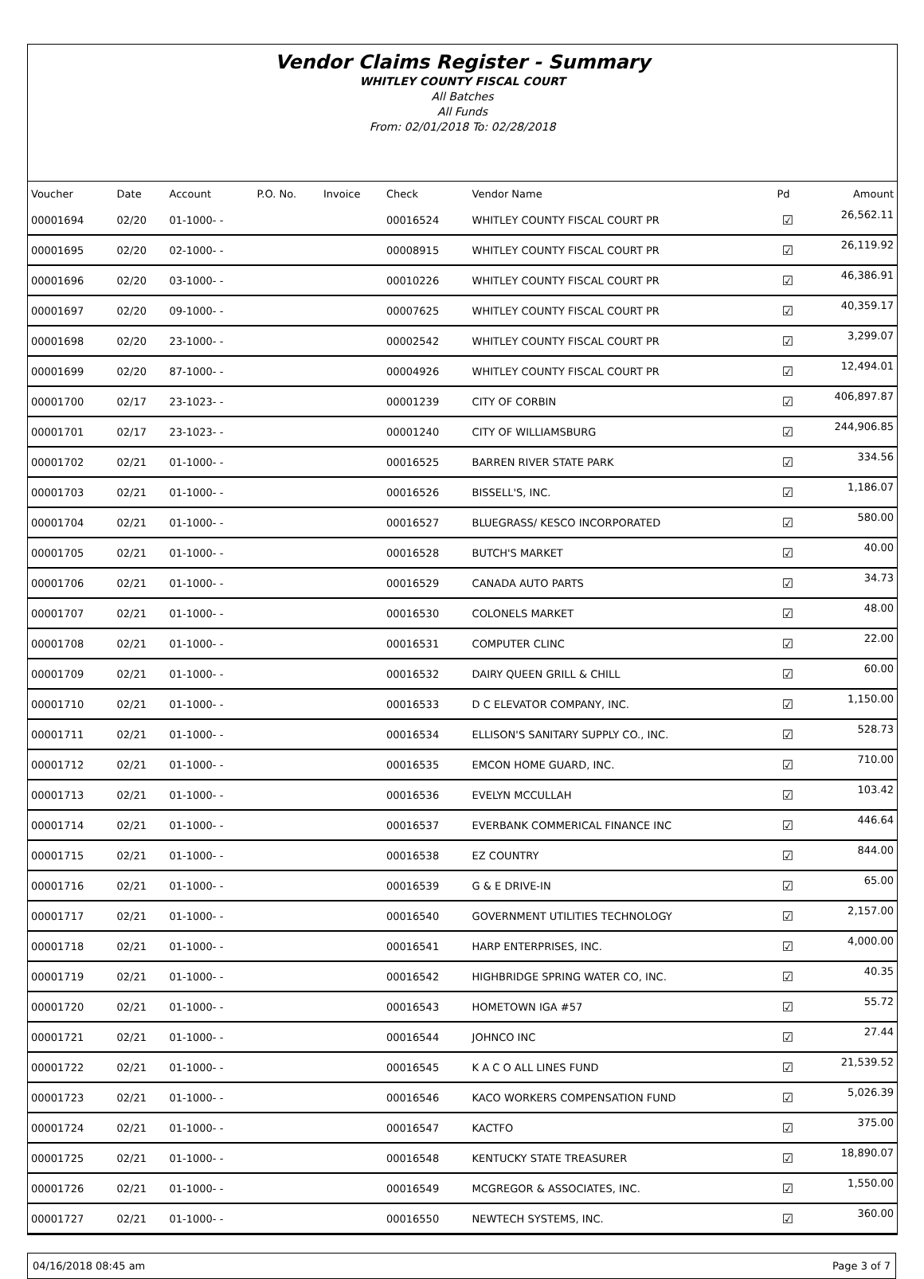Vendor Claims Register - Summary
WHITLEY COUNTY FISCAL COURT
All Batches
All Funds
From: 02/01/2018 To: 02/28/2018
| Voucher | Date | Account | P.O. No. | Invoice | Check | Vendor Name | Pd | Amount |
| --- | --- | --- | --- | --- | --- | --- | --- | --- |
| 00001694 | 02/20 | 01-1000- - | | | 00016524 | WHITLEY COUNTY FISCAL COURT PR | ☑ | 26,562.11 |
| 00001695 | 02/20 | 02-1000- - | | | 00008915 | WHITLEY COUNTY FISCAL COURT PR | ☑ | 26,119.92 |
| 00001696 | 02/20 | 03-1000- - | | | 00010226 | WHITLEY COUNTY FISCAL COURT PR | ☑ | 46,386.91 |
| 00001697 | 02/20 | 09-1000- - | | | 00007625 | WHITLEY COUNTY FISCAL COURT PR | ☑ | 40,359.17 |
| 00001698 | 02/20 | 23-1000- - | | | 00002542 | WHITLEY COUNTY FISCAL COURT PR | ☑ | 3,299.07 |
| 00001699 | 02/20 | 87-1000- - | | | 00004926 | WHITLEY COUNTY FISCAL COURT PR | ☑ | 12,494.01 |
| 00001700 | 02/17 | 23-1023- - | | | 00001239 | CITY OF CORBIN | ☑ | 406,897.87 |
| 00001701 | 02/17 | 23-1023- - | | | 00001240 | CITY OF WILLIAMSBURG | ☑ | 244,906.85 |
| 00001702 | 02/21 | 01-1000- - | | | 00016525 | BARREN RIVER STATE PARK | ☑ | 334.56 |
| 00001703 | 02/21 | 01-1000- - | | | 00016526 | BISSELL'S, INC. | ☑ | 1,186.07 |
| 00001704 | 02/21 | 01-1000- - | | | 00016527 | BLUEGRASS/ KESCO INCORPORATED | ☑ | 580.00 |
| 00001705 | 02/21 | 01-1000- - | | | 00016528 | BUTCH'S MARKET | ☑ | 40.00 |
| 00001706 | 02/21 | 01-1000- - | | | 00016529 | CANADA AUTO PARTS | ☑ | 34.73 |
| 00001707 | 02/21 | 01-1000- - | | | 00016530 | COLONELS MARKET | ☑ | 48.00 |
| 00001708 | 02/21 | 01-1000- - | | | 00016531 | COMPUTER CLINC | ☑ | 22.00 |
| 00001709 | 02/21 | 01-1000- - | | | 00016532 | DAIRY QUEEN GRILL & CHILL | ☑ | 60.00 |
| 00001710 | 02/21 | 01-1000- - | | | 00016533 | D C ELEVATOR COMPANY, INC. | ☑ | 1,150.00 |
| 00001711 | 02/21 | 01-1000- - | | | 00016534 | ELLISON'S SANITARY SUPPLY CO., INC. | ☑ | 528.73 |
| 00001712 | 02/21 | 01-1000- - | | | 00016535 | EMCON HOME GUARD, INC. | ☑ | 710.00 |
| 00001713 | 02/21 | 01-1000- - | | | 00016536 | EVELYN MCCULLAH | ☑ | 103.42 |
| 00001714 | 02/21 | 01-1000- - | | | 00016537 | EVERBANK COMMERICAL FINANCE INC | ☑ | 446.64 |
| 00001715 | 02/21 | 01-1000- - | | | 00016538 | EZ COUNTRY | ☑ | 844.00 |
| 00001716 | 02/21 | 01-1000- - | | | 00016539 | G & E DRIVE-IN | ☑ | 65.00 |
| 00001717 | 02/21 | 01-1000- - | | | 00016540 | GOVERNMENT UTILITIES TECHNOLOGY | ☑ | 2,157.00 |
| 00001718 | 02/21 | 01-1000- - | | | 00016541 | HARP ENTERPRISES, INC. | ☑ | 4,000.00 |
| 00001719 | 02/21 | 01-1000- - | | | 00016542 | HIGHBRIDGE SPRING WATER CO, INC. | ☑ | 40.35 |
| 00001720 | 02/21 | 01-1000- - | | | 00016543 | HOMETOWN IGA #57 | ☑ | 55.72 |
| 00001721 | 02/21 | 01-1000- - | | | 00016544 | JOHNCO INC | ☑ | 27.44 |
| 00001722 | 02/21 | 01-1000- - | | | 00016545 | K A C O ALL LINES FUND | ☑ | 21,539.52 |
| 00001723 | 02/21 | 01-1000- - | | | 00016546 | KACO WORKERS COMPENSATION FUND | ☑ | 5,026.39 |
| 00001724 | 02/21 | 01-1000- - | | | 00016547 | KACTFO | ☑ | 375.00 |
| 00001725 | 02/21 | 01-1000- - | | | 00016548 | KENTUCKY STATE TREASURER | ☑ | 18,890.07 |
| 00001726 | 02/21 | 01-1000- - | | | 00016549 | MCGREGOR & ASSOCIATES, INC. | ☑ | 1,550.00 |
| 00001727 | 02/21 | 01-1000- - | | | 00016550 | NEWTECH SYSTEMS, INC. | ☑ | 360.00 |
04/16/2018 08:45 am Page 3 of 7